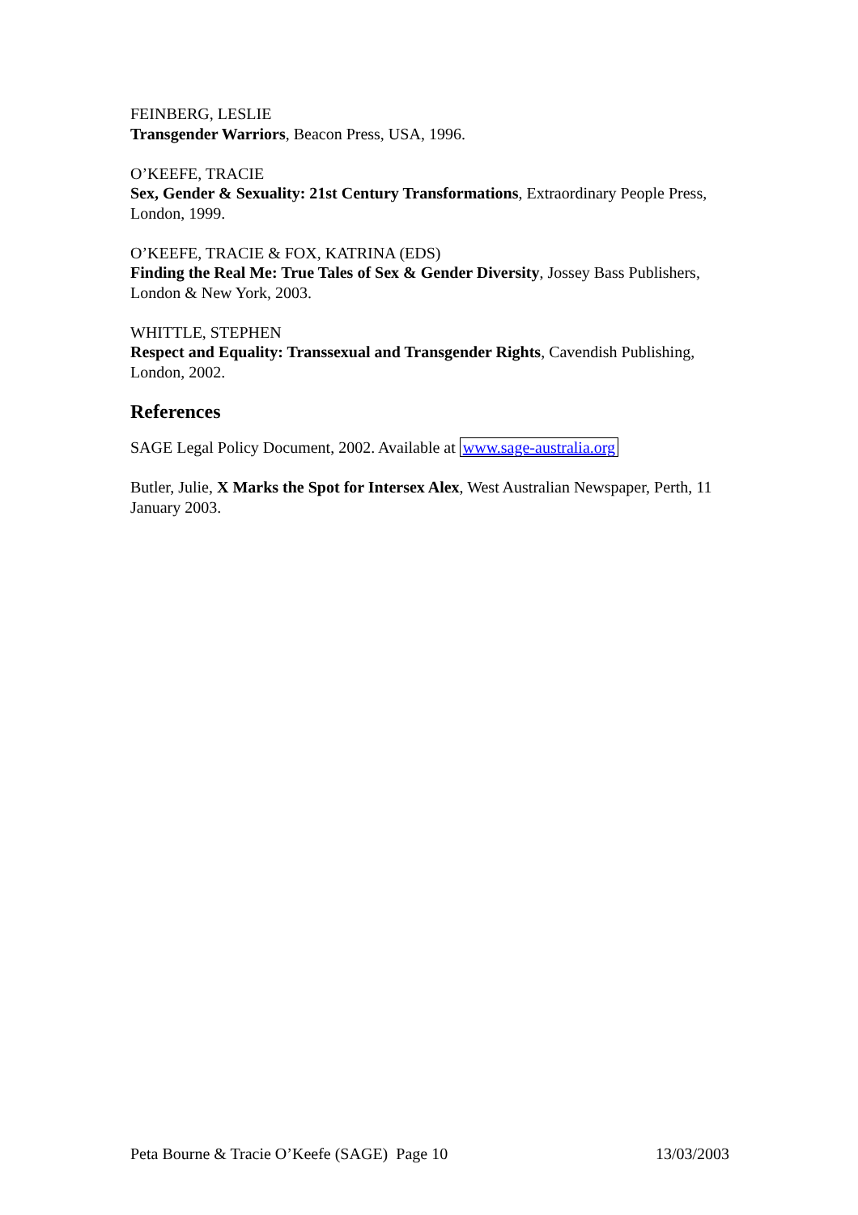FEINBERG, LESLIE
Transgender Warriors, Beacon Press, USA, 1996.
O’KEEFE, TRACIE
Sex, Gender & Sexuality: 21st Century Transformations, Extraordinary People Press, London, 1999.
O’KEEFE, TRACIE & FOX, KATRINA (EDS)
Finding the Real Me: True Tales of Sex & Gender Diversity, Jossey Bass Publishers, London & New York, 2003.
WHITTLE, STEPHEN
Respect and Equality: Transsexual and Transgender Rights, Cavendish Publishing, London, 2002.
References
SAGE Legal Policy Document, 2002. Available at www.sage-australia.org
Butler, Julie, X Marks the Spot for Intersex Alex, West Australian Newspaper, Perth, 11 January 2003.
Peta Bourne & Tracie O’Keefe (SAGE) Page 10 13/03/2003